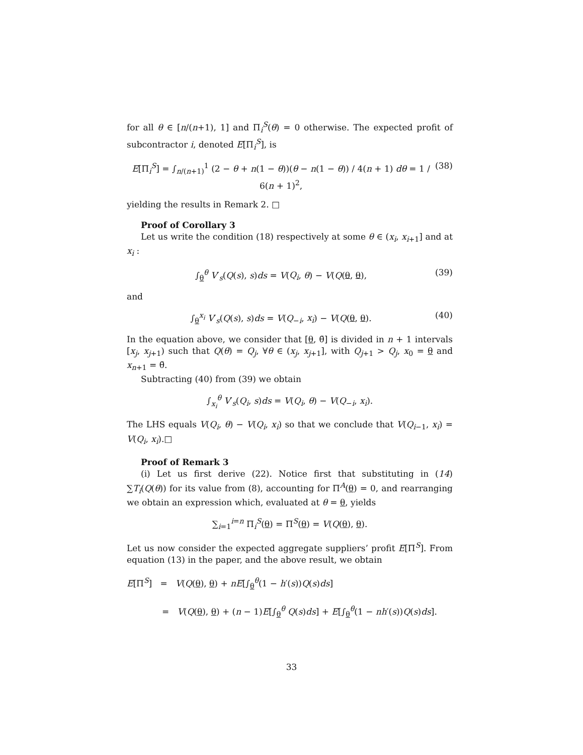for all θ ∈ [n/(n+1), 1] and Π<sub>i</sub><sup>S</sup>(θ) = 0 otherwise. The expected profit of subcontractor i, denoted E[Π<sub>i</sub><sup>S</sup>], is
E[Π<sub>i</sub><sup>S</sup>] = ∫<sub>n/(n+1)</sub><sup>1</sup> (2 − θ + n(1 − θ))(θ − n(1 − θ)) / 4(n + 1) dθ = 1 / 6(n + 1)<sup>2</sup>, (38)
yielding the results in Remark 2. □
Proof of Corollary 3
Let us write the condition (18) respectively at some θ ∈ (x<sub>i</sub>, x<sub>i+1</sub>] and at x<sub>i</sub> :
∫<sub>θ</sub><sup>θ</sup> V′<sub>s</sub>(Q(s), s)ds = V(Q<sub>i</sub>, θ) − V(Q(θ, θ), (39)
and
∫<sub>θ</sub><sup>x<sub>i</sub></sup> V′<sub>s</sub>(Q(s), s)ds = V(Q<sub>−i</sub>, x<sub>i</sub>) − V(Q(θ, θ). (40)
In the equation above, we consider that [θ, θ̄] is divided in n + 1 intervals [x<sub>j</sub>, x<sub>j+1</sub>) such that Q(θ) = Q<sub>j</sub>, ∀θ ∈ (x<sub>j</sub>, x<sub>j+1</sub>], with Q<sub>j+1</sub> > Q<sub>j</sub>, x<sub>0</sub> = θ and x<sub>n+1</sub> = θ̄.
Subtracting (40) from (39) we obtain
∫<sub>x<sub>i</sub></sub><sup>θ</sup> V′<sub>s</sub>(Q<sub>i</sub>, s)ds = V(Q<sub>i</sub>, θ) − V(Q<sub>−i</sub>, x<sub>i</sub>).
The LHS equals V(Q<sub>i</sub>, θ) − V(Q<sub>i</sub>, x<sub>i</sub>) so that we conclude that V(Q<sub>i−1</sub>, x<sub>i</sub>) = V(Q<sub>i</sub>, x<sub>i</sub>).□
Proof of Remark 3
(i) Let us first derive (22). Notice first that substituting in (14) ∑T<sub>i</sub>(Q(θ)) for its value from (8), accounting for Π<sup>A</sup>(θ) = 0, and rearranging we obtain an expression which, evaluated at θ = θ, yields
∑<sub>i=1</sub><sup>i=n</sup> Π<sub>i</sub><sup>S</sup>(θ) = Π<sup>S</sup>(θ) = V(Q(θ), θ).
Let us now consider the expected aggregate suppliers’ profit E[Π<sup>S</sup>]. From equation (13) in the paper, and the above result, we obtain
E[Π<sup>S</sup>] = V(Q(θ), θ) + nE[∫<sub>θ</sub><sup>θ</sup>(1 − h′(s))Q(s)ds]
= V(Q(θ), θ) + (n − 1)E[∫<sub>θ</sub><sup>θ</sup> Q(s)ds] + E[∫<sub>θ</sub><sup>θ</sup>(1 − nh′(s))Q(s)ds].
33